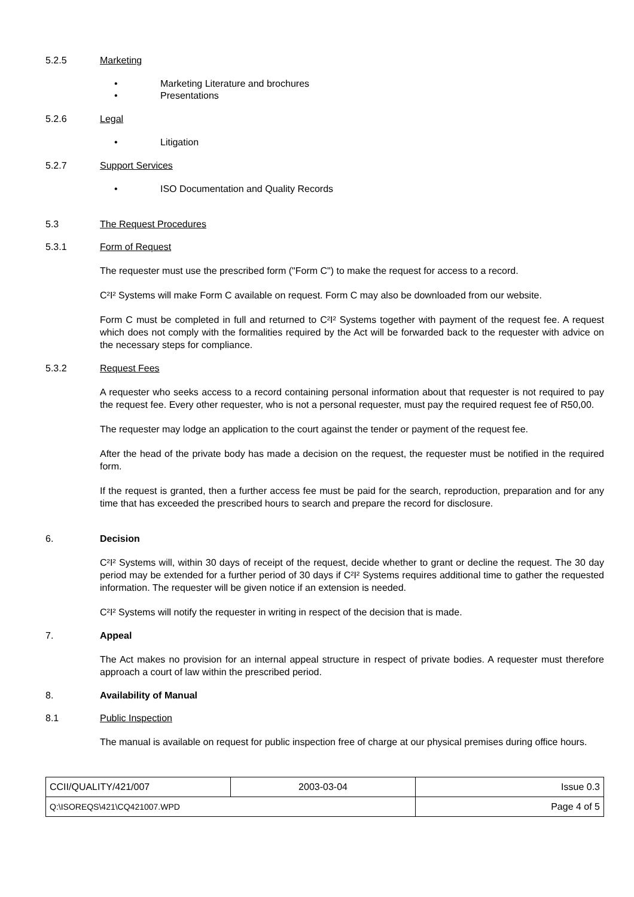5.2.5 Marketing
• Marketing Literature and brochures
• Presentations
5.2.6 Legal
• Litigation
5.2.7 Support Services
• ISO Documentation and Quality Records
5.3 The Request Procedures
5.3.1 Form of Request
The requester must use the prescribed form ("Form C") to make the request for access to a record.
C²I² Systems will make Form C available on request. Form C may also be downloaded from our website.
Form C must be completed in full and returned to C²I² Systems together with payment of the request fee. A request which does not comply with the formalities required by the Act will be forwarded back to the requester with advice on the necessary steps for compliance.
5.3.2 Request Fees
A requester who seeks access to a record containing personal information about that requester is not required to pay the request fee. Every other requester, who is not a personal requester, must pay the required request fee of R50,00.
The requester may lodge an application to the court against the tender or payment of the request fee.
After the head of the private body has made a decision on the request, the requester must be notified in the required form.
If the request is granted, then a further access fee must be paid for the search, reproduction, preparation and for any time that has exceeded the prescribed hours to search and prepare the record for disclosure.
6. Decision
C²I² Systems will, within 30 days of receipt of the request, decide whether to grant or decline the request. The 30 day period may be extended for a further period of 30 days if C²I² Systems requires additional time to gather the requested information. The requester will be given notice if an extension is needed.
C²I² Systems will notify the requester in writing in respect of the decision that is made.
7. Appeal
The Act makes no provision for an internal appeal structure in respect of private bodies. A requester must therefore approach a court of law within the prescribed period.
8. Availability of Manual
8.1 Public Inspection
The manual is available on request for public inspection free of charge at our physical premises during office hours.
| CCII/QUALITY/421/007 | 2003-03-04 | Issue 0.3 |
| Q:\ISOREQS\421\CQ421007.WPD | | Page 4 of 5 |